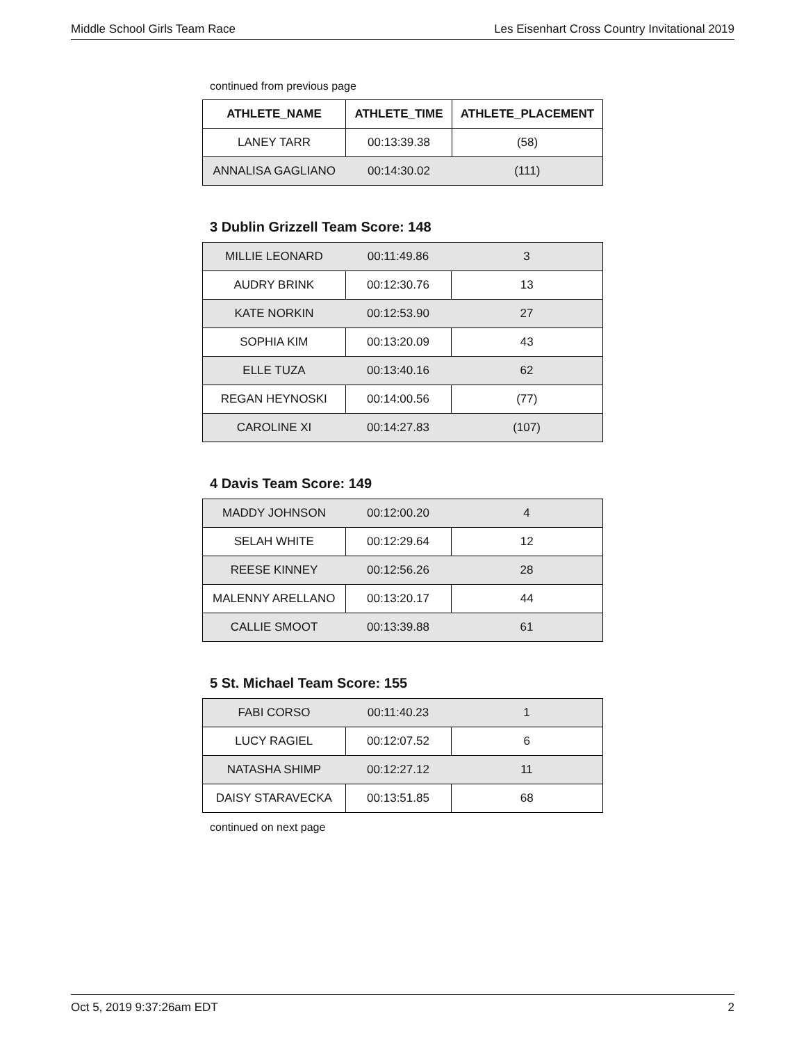Middle School Girls Team Race Les Eisenhart Cross Country Invitational 2019
continued from previous page
| ATHLETE_NAME | ATHLETE_TIME | ATHLETE_PLACEMENT |
| --- | --- | --- |
| LANEY TARR | 00:13:39.38 | (58) |
| ANNALISA GAGLIANO | 00:14:30.02 | (111) |
3 Dublin Grizzell Team Score: 148
| MILLIE LEONARD | 00:11:49.86 | 3 |
| AUDRY BRINK | 00:12:30.76 | 13 |
| KATE NORKIN | 00:12:53.90 | 27 |
| SOPHIA KIM | 00:13:20.09 | 43 |
| ELLE TUZA | 00:13:40.16 | 62 |
| REGAN HEYNOSKI | 00:14:00.56 | (77) |
| CAROLINE XI | 00:14:27.83 | (107) |
4 Davis Team Score: 149
| MADDY JOHNSON | 00:12:00.20 | 4 |
| SELAH WHITE | 00:12:29.64 | 12 |
| REESE KINNEY | 00:12:56.26 | 28 |
| MALENNY ARELLANO | 00:13:20.17 | 44 |
| CALLIE SMOOT | 00:13:39.88 | 61 |
5 St. Michael Team Score: 155
| FABI CORSO | 00:11:40.23 | 1 |
| LUCY RAGIEL | 00:12:07.52 | 6 |
| NATASHA SHIMP | 00:12:27.12 | 11 |
| DAISY STARAVECKA | 00:13:51.85 | 68 |
continued on next page
Oct 5, 2019 9:37:26am EDT 2